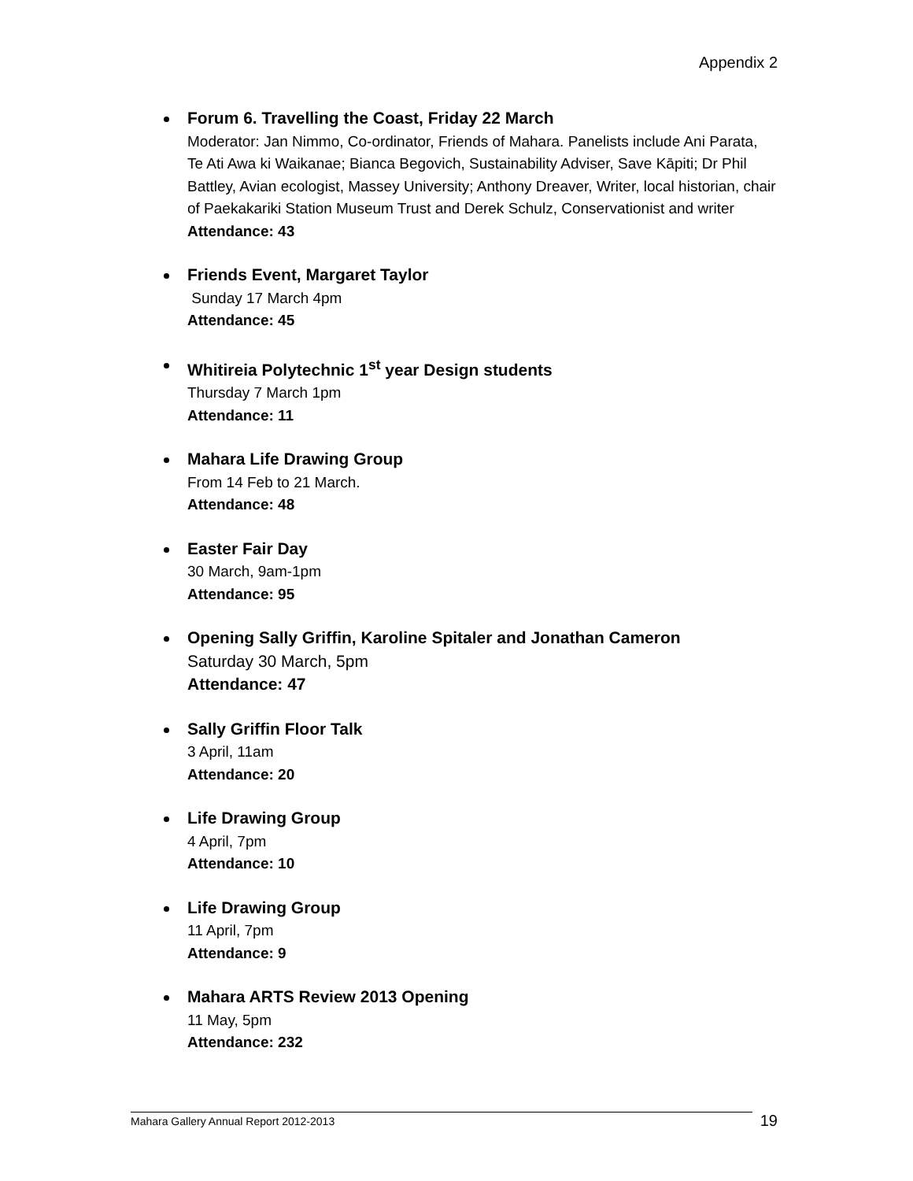Appendix 2
Forum 6. Travelling the Coast, Friday 22 March
Moderator: Jan Nimmo, Co-ordinator, Friends of Mahara. Panelists include Ani Parata, Te Ati Awa ki Waikanae; Bianca Begovich, Sustainability Adviser, Save Kāpiti; Dr Phil Battley, Avian ecologist, Massey University; Anthony Dreaver, Writer, local historian, chair of Paekakariki Station Museum Trust and Derek Schulz, Conservationist and writer
Attendance: 43
Friends Event, Margaret Taylor
Sunday 17 March 4pm
Attendance: 45
Whitireia Polytechnic 1<sup>st</sup> year Design students
Thursday 7 March 1pm
Attendance: 11
Mahara Life Drawing Group
From 14 Feb to 21 March.
Attendance: 48
Easter Fair Day
30 March, 9am-1pm
Attendance: 95
Opening Sally Griffin, Karoline Spitaler and Jonathan Cameron
Saturday 30 March, 5pm
Attendance: 47
Sally Griffin Floor Talk
3 April, 11am
Attendance: 20
Life Drawing Group
4 April, 7pm
Attendance: 10
Life Drawing Group
11 April, 7pm
Attendance: 9
Mahara ARTS Review 2013 Opening
11 May, 5pm
Attendance: 232
Mahara Gallery Annual Report 2012-2013
19